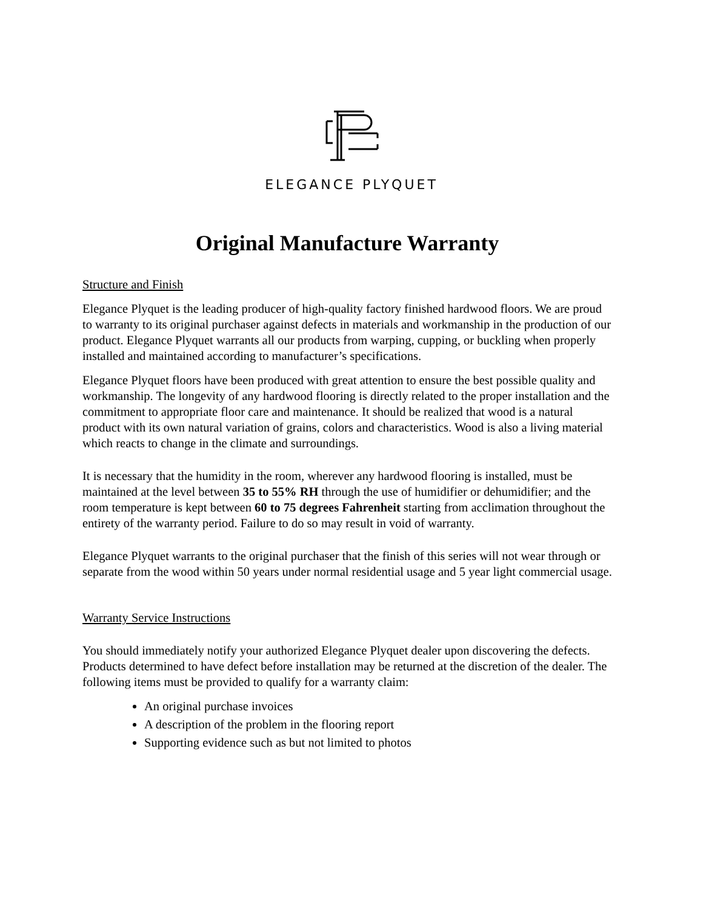ELEGANCE PLYQUET
Original Manufacture Warranty
Structure and Finish
Elegance Plyquet is the leading producer of high-quality factory finished hardwood floors. We are proud to warranty to its original purchaser against defects in materials and workmanship in the production of our product. Elegance Plyquet warrants all our products from warping, cupping, or buckling when properly installed and maintained according to manufacturer’s specifications.
Elegance Plyquet floors have been produced with great attention to ensure the best possible quality and workmanship. The longevity of any hardwood flooring is directly related to the proper installation and the commitment to appropriate floor care and maintenance. It should be realized that wood is a natural product with its own natural variation of grains, colors and characteristics. Wood is also a living material which reacts to change in the climate and surroundings.
It is necessary that the humidity in the room, wherever any hardwood flooring is installed, must be maintained at the level between 35 to 55% RH through the use of humidifier or dehumidifier; and the room temperature is kept between 60 to 75 degrees Fahrenheit starting from acclimation throughout the entirety of the warranty period. Failure to do so may result in void of warranty.
Elegance Plyquet warrants to the original purchaser that the finish of this series will not wear through or separate from the wood within 50 years under normal residential usage and 5 year light commercial usage.
Warranty Service Instructions
You should immediately notify your authorized Elegance Plyquet dealer upon discovering the defects. Products determined to have defect before installation may be returned at the discretion of the dealer. The following items must be provided to qualify for a warranty claim:
An original purchase invoices
A description of the problem in the flooring report
Supporting evidence such as but not limited to photos